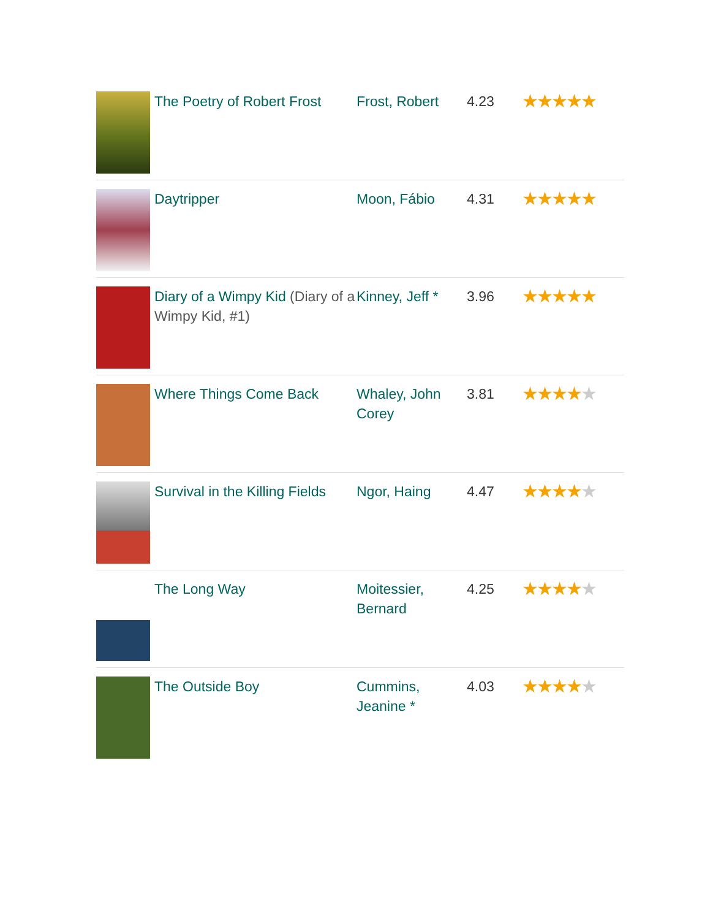| | The Poetry of Robert Frost | Frost, Robert | 4.23 | ★★★★★ |
| | Daytripper | Moon, Fábio | 4.31 | ★★★★★ |
| | Diary of a Wimpy Kid (Diary of a Wimpy Kid, #1) | Kinney, Jeff * | 3.96 | ★★★★★ |
| | Where Things Come Back | Whaley, John Corey | 3.81 | ★★★★ ★ |
| | Survival in the Killing Fields | Ngor, Haing | 4.47 | ★★★★ ★ |
| | The Long Way | Moitessier, Bernard | 4.25 | ★★★★ ★ |
| | The Outside Boy | Cummins, Jeanine * | 4.03 | ★★★★ ★ |